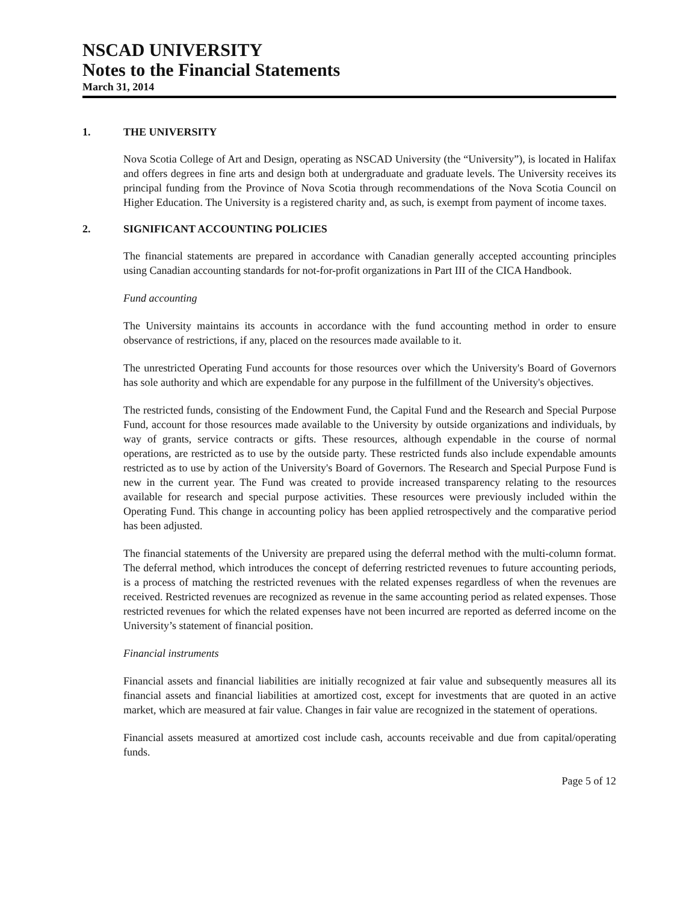NSCAD UNIVERSITY
Notes to the Financial Statements
March 31, 2014
1. THE UNIVERSITY
Nova Scotia College of Art and Design, operating as NSCAD University (the “University”), is located in Halifax and offers degrees in fine arts and design both at undergraduate and graduate levels. The University receives its principal funding from the Province of Nova Scotia through recommendations of the Nova Scotia Council on Higher Education. The University is a registered charity and, as such, is exempt from payment of income taxes.
2. SIGNIFICANT ACCOUNTING POLICIES
The financial statements are prepared in accordance with Canadian generally accepted accounting principles using Canadian accounting standards for not-for-profit organizations in Part III of the CICA Handbook.
Fund accounting
The University maintains its accounts in accordance with the fund accounting method in order to ensure observance of restrictions, if any, placed on the resources made available to it.
The unrestricted Operating Fund accounts for those resources over which the University's Board of Governors has sole authority and which are expendable for any purpose in the fulfillment of the University's objectives.
The restricted funds, consisting of the Endowment Fund, the Capital Fund and the Research and Special Purpose Fund, account for those resources made available to the University by outside organizations and individuals, by way of grants, service contracts or gifts. These resources, although expendable in the course of normal operations, are restricted as to use by the outside party. These restricted funds also include expendable amounts restricted as to use by action of the University's Board of Governors. The Research and Special Purpose Fund is new in the current year. The Fund was created to provide increased transparency relating to the resources available for research and special purpose activities. These resources were previously included within the Operating Fund. This change in accounting policy has been applied retrospectively and the comparative period has been adjusted.
The financial statements of the University are prepared using the deferral method with the multi-column format. The deferral method, which introduces the concept of deferring restricted revenues to future accounting periods, is a process of matching the restricted revenues with the related expenses regardless of when the revenues are received. Restricted revenues are recognized as revenue in the same accounting period as related expenses. Those restricted revenues for which the related expenses have not been incurred are reported as deferred income on the University’s statement of financial position.
Financial instruments
Financial assets and financial liabilities are initially recognized at fair value and subsequently measures all its financial assets and financial liabilities at amortized cost, except for investments that are quoted in an active market, which are measured at fair value. Changes in fair value are recognized in the statement of operations.
Financial assets measured at amortized cost include cash, accounts receivable and due from capital/operating funds.
Page 5 of 12